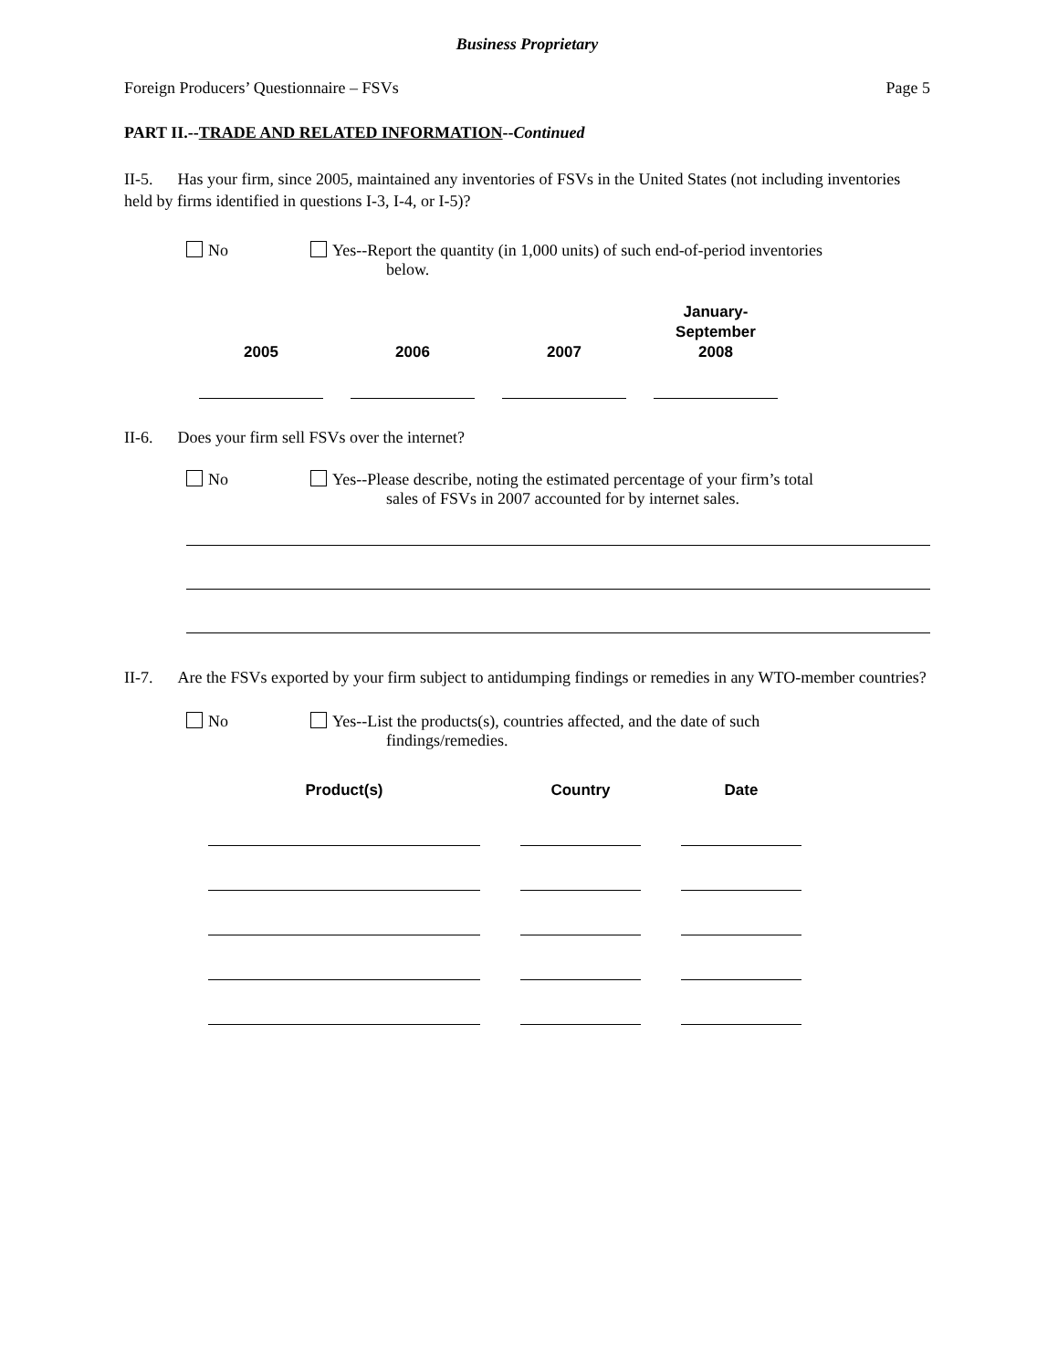Business Proprietary
Foreign Producers’ Questionnaire – FSVs Page 5
PART II.--TRADE AND RELATED INFORMATION--Continued
II-5. Has your firm, since 2005, maintained any inventories of FSVs in the United States (not including inventories held by firms identified in questions I-3, I-4, or I-5)?
No Yes--Report the quantity (in 1,000 units) of such end-of-period inventories
below.
| 2005 | 2006 | 2007 | January- September 2008 |
| --- | --- | --- | --- |
II-6. Does your firm sell FSVs over the internet?
No Yes--Please describe, noting the estimated percentage of your firm’s total
sales of FSVs in 2007 accounted for by internet sales.
II-7. Are the FSVs exported by your firm subject to antidumping findings or remedies in any WTO-member countries?
No Yes--List the products(s), countries affected, and the date of such
findings/remedies.
| Product(s) | Country | Date |
| --- | --- | --- |